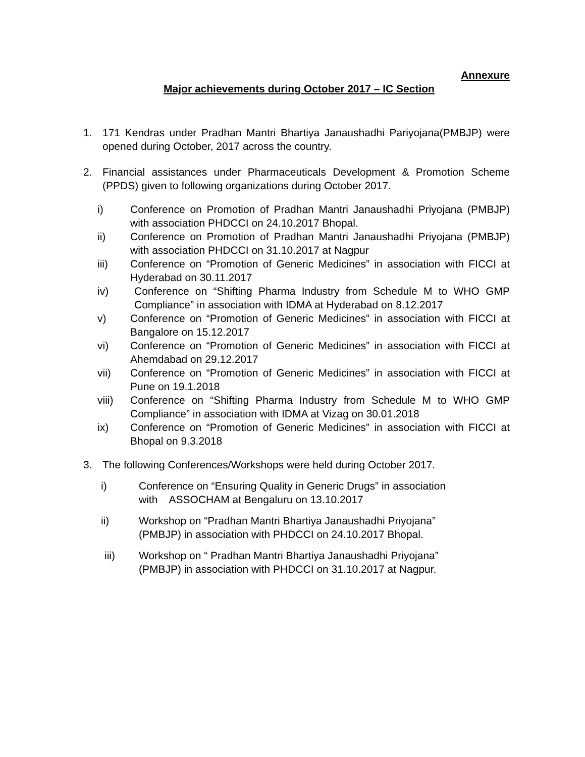Annexure
Major achievements during October 2017 – IC Section
1. 171 Kendras under Pradhan Mantri Bhartiya Janaushadhi Pariyojana(PMBJP) were opened during October, 2017 across the country.
2. Financial assistances under Pharmaceuticals Development & Promotion Scheme (PPDS) given to following organizations during October 2017.
i) Conference on Promotion of Pradhan Mantri Janaushadhi Priyojana (PMBJP) with association PHDCCI on 24.10.2017 Bhopal.
ii) Conference on Promotion of Pradhan Mantri Janaushadhi Priyojana (PMBJP) with association PHDCCI on 31.10.2017 at Nagpur
iii) Conference on “Promotion of Generic Medicines” in association with FICCI at Hyderabad on 30.11.2017
iv) Conference on “Shifting Pharma Industry from Schedule M to WHO GMP Compliance” in association with IDMA at Hyderabad on 8.12.2017
v) Conference on “Promotion of Generic Medicines” in association with FICCI at Bangalore on 15.12.2017
vi) Conference on “Promotion of Generic Medicines” in association with FICCI at Ahemdabad on 29.12.2017
vii) Conference on “Promotion of Generic Medicines” in association with FICCI at Pune on 19.1.2018
viii) Conference on “Shifting Pharma Industry from Schedule M to WHO GMP Compliance” in association with IDMA at Vizag on 30.01.2018
ix) Conference on “Promotion of Generic Medicines” in association with FICCI at Bhopal on 9.3.2018
3. The following Conferences/Workshops were held during October 2017.
i) Conference on “Ensuring Quality in Generic Drugs” in association
with ASSOCHAM at Bengaluru on 13.10.2017
ii) Workshop on “Pradhan Mantri Bhartiya Janaushadhi Priyojana”
(PMBJP) in association with PHDCCI on 24.10.2017 Bhopal.
iii) Workshop on “ Pradhan Mantri Bhartiya Janaushadhi Priyojana”
(PMBJP) in association with PHDCCI on 31.10.2017 at Nagpur.